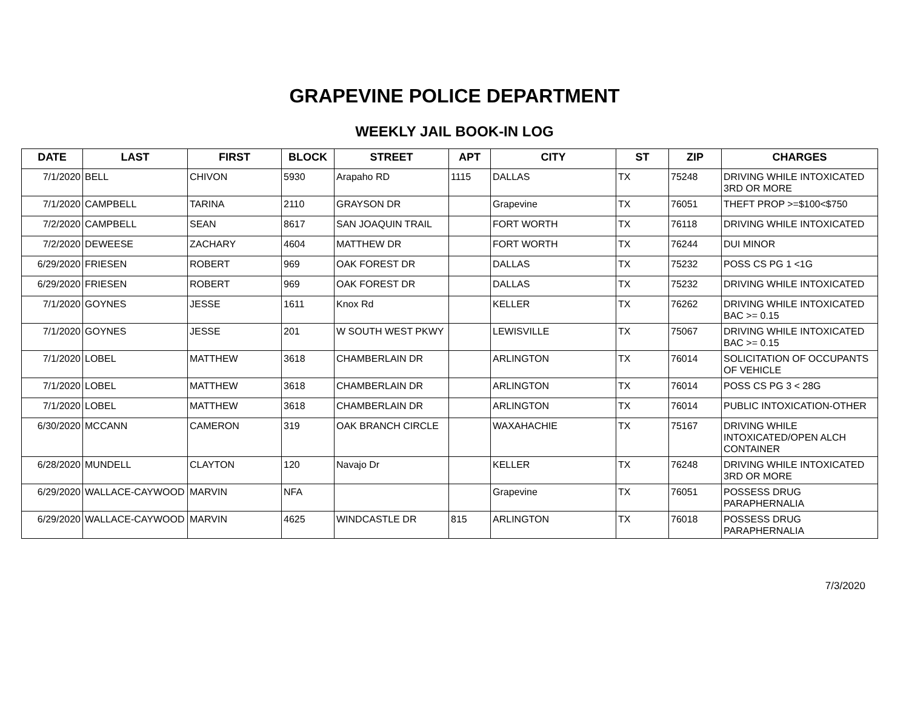GRAPEVINE POLICE DEPARTMENT
WEEKLY JAIL BOOK-IN LOG
| DATE | LAST | FIRST | BLOCK | STREET | APT | CITY | ST | ZIP | CHARGES |
| --- | --- | --- | --- | --- | --- | --- | --- | --- | --- |
| 7/1/2020 | BELL | CHIVON | 5930 | Arapaho RD | 1115 | DALLAS | TX | 75248 | DRIVING WHILE INTOXICATED 3RD OR MORE |
| 7/1/2020 | CAMPBELL | TARINA | 2110 | GRAYSON DR | | Grapevine | TX | 76051 | THEFT PROP >=$100<$750 |
| 7/2/2020 | CAMPBELL | SEAN | 8617 | SAN JOAQUIN TRAIL | | FORT WORTH | TX | 76118 | DRIVING WHILE INTOXICATED |
| 7/2/2020 | DEWEESE | ZACHARY | 4604 | MATTHEW DR | | FORT WORTH | TX | 76244 | DUI MINOR |
| 6/29/2020 | FRIESEN | ROBERT | 969 | OAK FOREST DR | | DALLAS | TX | 75232 | POSS CS PG 1 <1G |
| 6/29/2020 | FRIESEN | ROBERT | 969 | OAK FOREST DR | | DALLAS | TX | 75232 | DRIVING WHILE INTOXICATED |
| 7/1/2020 | GOYNES | JESSE | 1611 | Knox Rd | | KELLER | TX | 76262 | DRIVING WHILE INTOXICATED BAC >= 0.15 |
| 7/1/2020 | GOYNES | JESSE | 201 | W SOUTH WEST PKWY | | LEWISVILLE | TX | 75067 | DRIVING WHILE INTOXICATED BAC >= 0.15 |
| 7/1/2020 | LOBEL | MATTHEW | 3618 | CHAMBERLAIN DR | | ARLINGTON | TX | 76014 | SOLICITATION OF OCCUPANTS OF VEHICLE |
| 7/1/2020 | LOBEL | MATTHEW | 3618 | CHAMBERLAIN DR | | ARLINGTON | TX | 76014 | POSS CS PG 3 < 28G |
| 7/1/2020 | LOBEL | MATTHEW | 3618 | CHAMBERLAIN DR | | ARLINGTON | TX | 76014 | PUBLIC INTOXICATION-OTHER |
| 6/30/2020 | MCCANN | CAMERON | 319 | OAK BRANCH CIRCLE | | WAXAHACHIE | TX | 75167 | DRIVING WHILE INTOXICATED/OPEN ALCH CONTAINER |
| 6/28/2020 | MUNDELL | CLAYTON | 120 | Navajo Dr | | KELLER | TX | 76248 | DRIVING WHILE INTOXICATED 3RD OR MORE |
| 6/29/2020 | WALLACE-CAYWOOD | MARVIN | NFA | | | Grapevine | TX | 76051 | POSSESS DRUG PARAPHERNALIA |
| 6/29/2020 | WALLACE-CAYWOOD | MARVIN | 4625 | WINDCASTLE DR | 815 | ARLINGTON | TX | 76018 | POSSESS DRUG PARAPHERNALIA |
7/3/2020